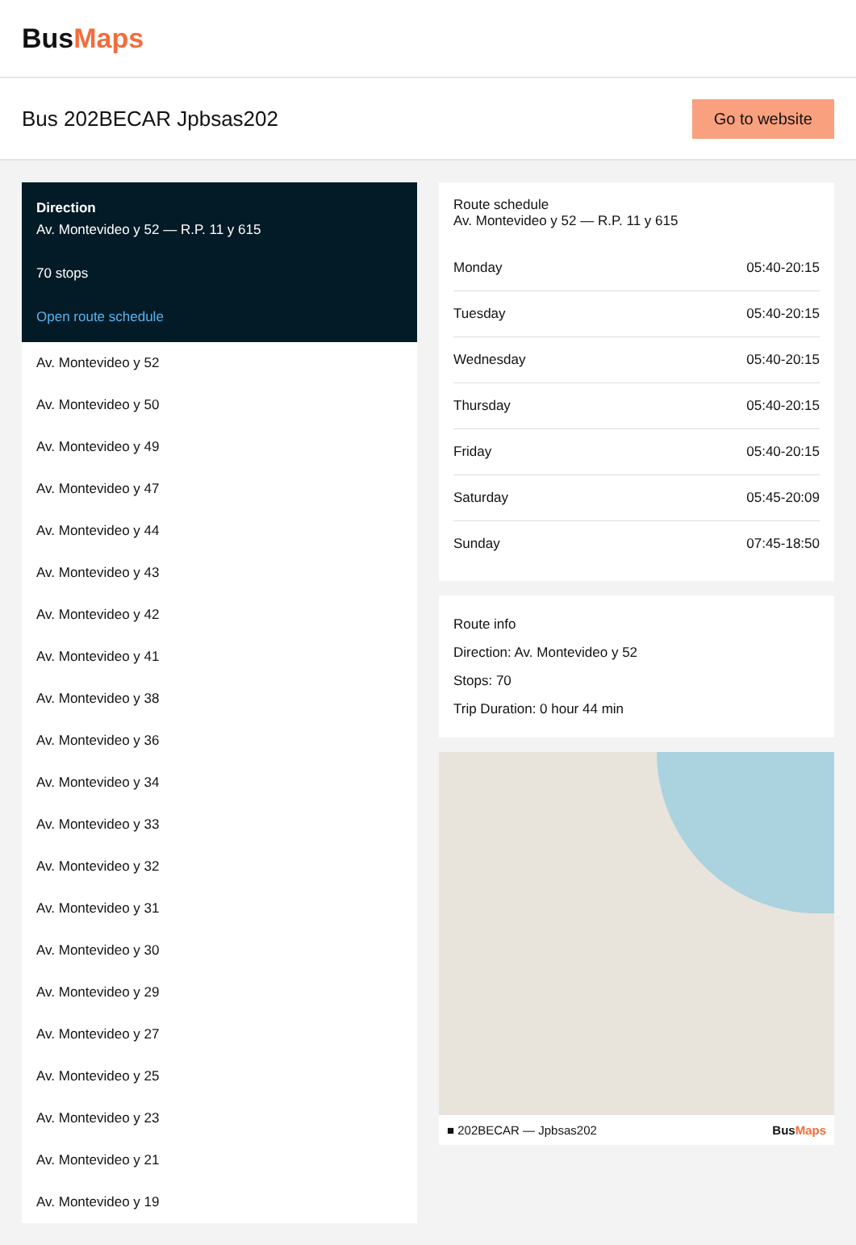BusMaps
Bus 202BECAR Jpbsas202
Go to website
Direction
Av. Montevideo y 52 — R.P. 11 y 615
70 stops
Open route schedule
Av. Montevideo y 52
Av. Montevideo y 50
Av. Montevideo y 49
Av. Montevideo y 47
Av. Montevideo y 44
Av. Montevideo y 43
Av. Montevideo y 42
Av. Montevideo y 41
Av. Montevideo y 38
Av. Montevideo y 36
Av. Montevideo y 34
Av. Montevideo y 33
Av. Montevideo y 32
Av. Montevideo y 31
Av. Montevideo y 30
Av. Montevideo y 29
Av. Montevideo y 27
Av. Montevideo y 25
Av. Montevideo y 23
Av. Montevideo y 21
Av. Montevideo y 19
Route schedule
Av. Montevideo y 52 — R.P. 11 y 615
| Monday | 05:40-20:15 |
| Tuesday | 05:40-20:15 |
| Wednesday | 05:40-20:15 |
| Thursday | 05:40-20:15 |
| Friday | 05:40-20:15 |
| Saturday | 05:45-20:09 |
| Sunday | 07:45-18:50 |
Route info
Direction: Av. Montevideo y 52
Stops: 70
Trip Duration: 0 hour 44 min
■ 202BECAR — Jpbsas202 BusMaps